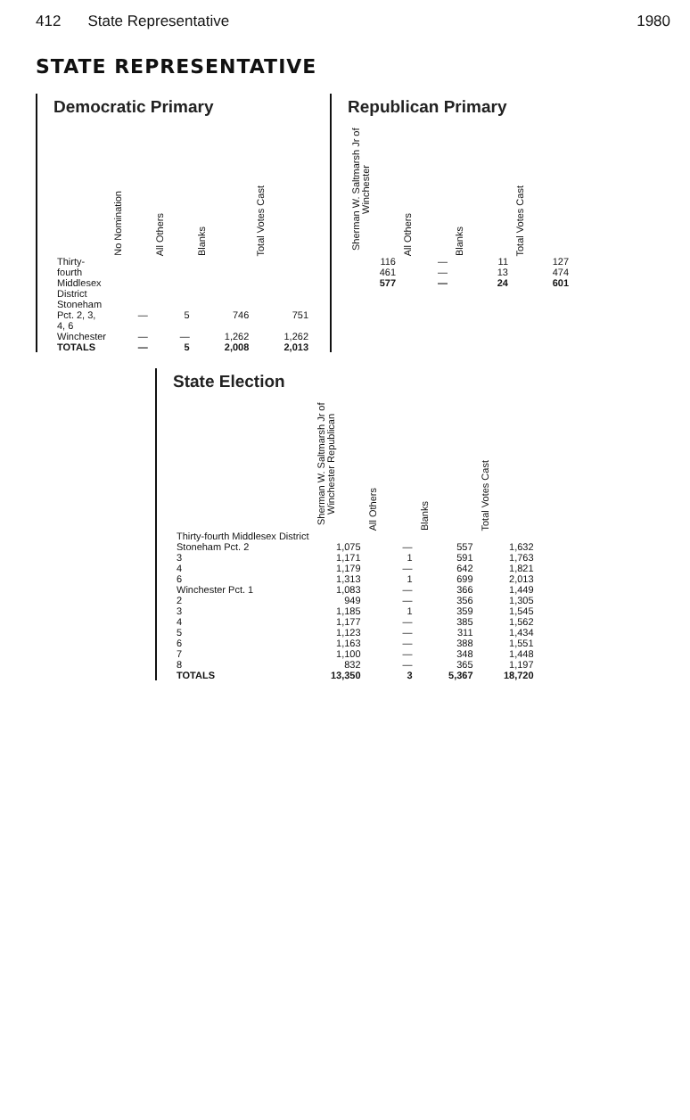412 State Representative 1980
STATE REPRESENTATIVE
Democratic Primary
| | No Nomination | All Others | Blanks | Total Votes Cast |
| --- | --- | --- | --- | --- |
| Thirty-fourth Middlesex District | | | | |
| Stoneham Pct. 2, 3, 4, 6 | — | 5 | 746 | 751 |
| Winchester | — | — | 1,262 | 1,262 |
| TOTALS | — | 5 | 2,008 | 2,013 |
Republican Primary
| Sherman W. Saltmarsh Jr of Winchester | All Others | Blanks | Total Votes Cast |
| --- | --- | --- | --- |
| 116 | — | 11 | 127 |
| 461 | — | 13 | 474 |
| 577 | — | 24 | 601 |
State Election
| | Sherman W. Saltmarsh Jr of Winchester Republican | All Others | Blanks | Total Votes Cast |
| --- | --- | --- | --- | --- |
| Thirty-fourth Middlesex District | | | | |
| Stoneham Pct. 2 | 1,075 | — | 557 | 1,632 |
| 3 | 1,171 | 1 | 591 | 1,763 |
| 4 | 1,179 | — | 642 | 1,821 |
| 6 | 1,313 | 1 | 699 | 2,013 |
| Winchester Pct. 1 | 1,083 | — | 366 | 1,449 |
| 2 | 949 | — | 356 | 1,305 |
| 3 | 1,185 | 1 | 359 | 1,545 |
| 4 | 1,177 | — | 385 | 1,562 |
| 5 | 1,123 | — | 311 | 1,434 |
| 6 | 1,163 | — | 388 | 1,551 |
| 7 | 1,100 | — | 348 | 1,448 |
| 8 | 832 | — | 365 | 1,197 |
| TOTALS | 13,350 | 3 | 5,367 | 18,720 |